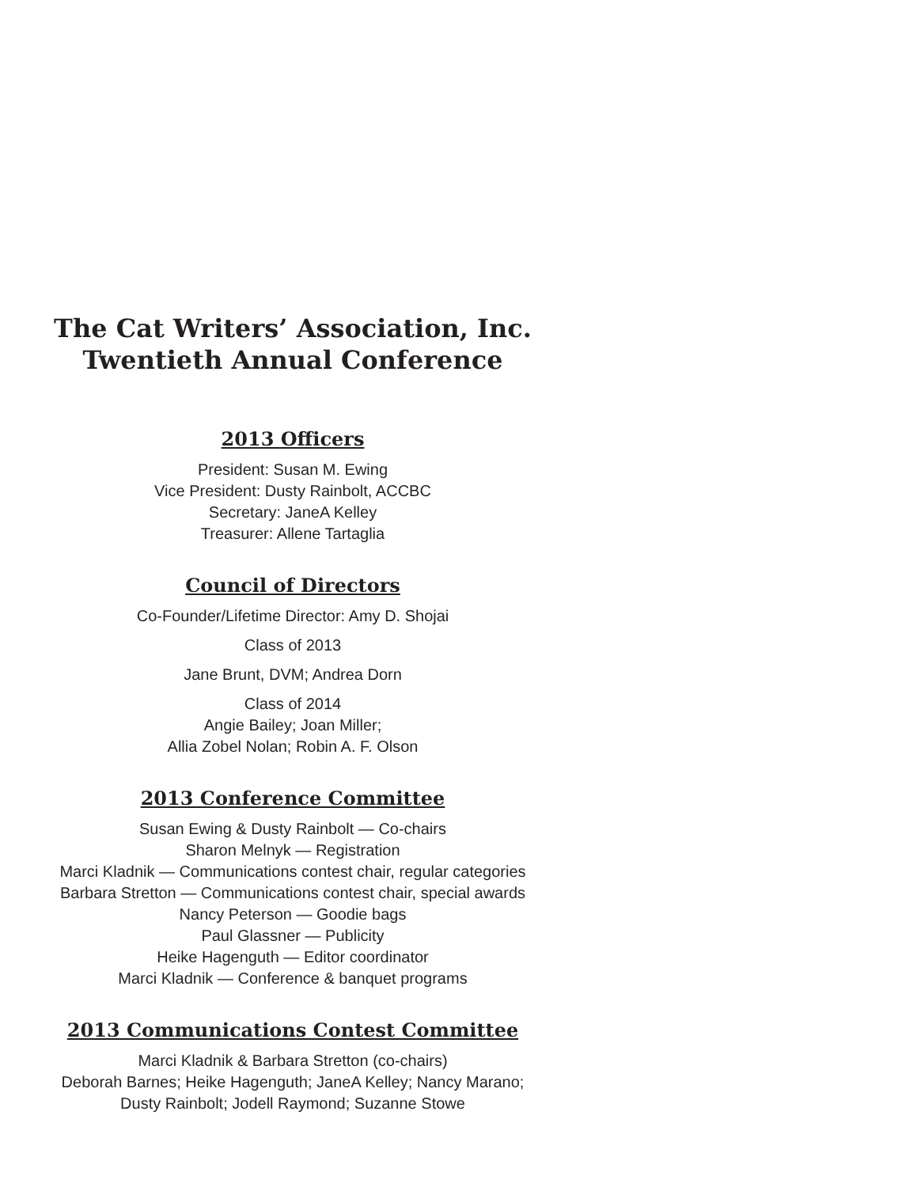The Cat Writers’ Association, Inc.
Twentieth Annual Conference
2013 Officers
President: Susan M. Ewing
Vice President: Dusty Rainbolt, ACCBC
Secretary: JaneA Kelley
Treasurer: Allene Tartaglia
Council of Directors
Co-Founder/Lifetime Director: Amy D. Shojai
Class of 2013
Jane Brunt, DVM; Andrea Dorn
Class of 2014
Angie Bailey; Joan Miller;
Allia Zobel Nolan; Robin A. F. Olson
2013 Conference Committee
Susan Ewing & Dusty Rainbolt — Co-chairs
Sharon Melnyk — Registration
Marci Kladnik — Communications contest chair, regular categories
Barbara Stretton — Communications contest chair, special awards
Nancy Peterson — Goodie bags
Paul Glassner — Publicity
Heike Hagenguth — Editor coordinator
Marci Kladnik — Conference & banquet programs
2013 Communications Contest Committee
Marci Kladnik & Barbara Stretton (co-chairs)
Deborah Barnes; Heike Hagenguth; JaneA Kelley; Nancy Marano;
Dusty Rainbolt; Jodell Raymond; Suzanne Stowe